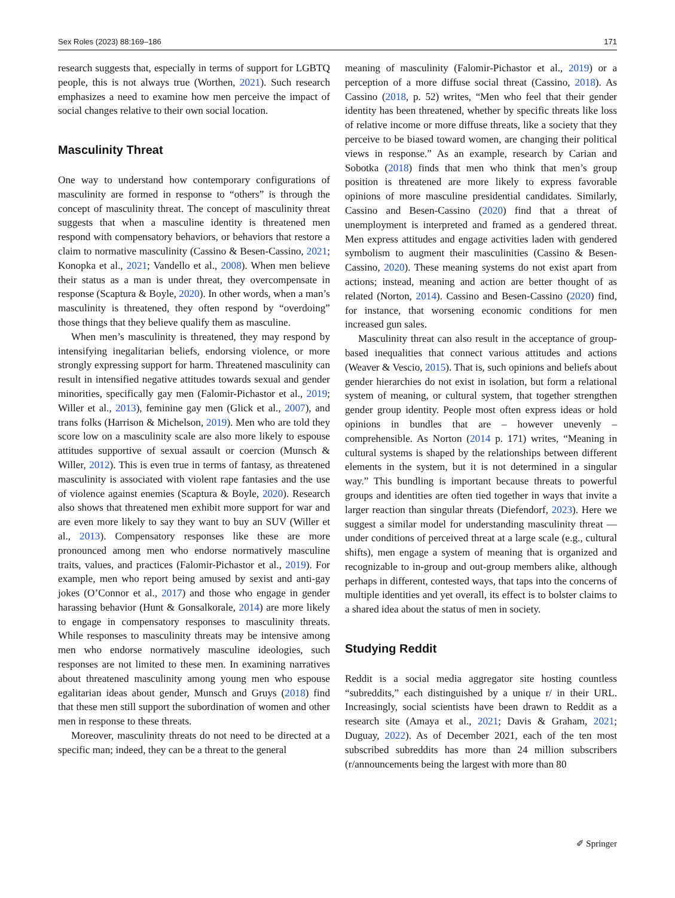Sex Roles (2023) 88:169–186 171
research suggests that, especially in terms of support for LGBTQ people, this is not always true (Worthen, 2021). Such research emphasizes a need to examine how men perceive the impact of social changes relative to their own social location.
Masculinity Threat
One way to understand how contemporary configurations of masculinity are formed in response to “others” is through the concept of masculinity threat. The concept of masculinity threat suggests that when a masculine identity is threatened men respond with compensatory behaviors, or behaviors that restore a claim to normative masculinity (Cassino & Besen-Cassino, 2021; Konopka et al., 2021; Vandello et al., 2008). When men believe their status as a man is under threat, they overcompensate in response (Scaptura & Boyle, 2020). In other words, when a man’s masculinity is threatened, they often respond by “overdoing” those things that they believe qualify them as masculine.
When men’s masculinity is threatened, they may respond by intensifying inegalitarian beliefs, endorsing violence, or more strongly expressing support for harm. Threatened masculinity can result in intensified negative attitudes towards sexual and gender minorities, specifically gay men (Falomir-Pichastor et al., 2019; Willer et al., 2013), feminine gay men (Glick et al., 2007), and trans folks (Harrison & Michelson, 2019). Men who are told they score low on a masculinity scale are also more likely to espouse attitudes supportive of sexual assault or coercion (Munsch & Willer, 2012). This is even true in terms of fantasy, as threatened masculinity is associated with violent rape fantasies and the use of violence against enemies (Scaptura & Boyle, 2020). Research also shows that threatened men exhibit more support for war and are even more likely to say they want to buy an SUV (Willer et al., 2013). Compensatory responses like these are more pronounced among men who endorse normatively masculine traits, values, and practices (Falomir-Pichastor et al., 2019). For example, men who report being amused by sexist and anti-gay jokes (O’Connor et al., 2017) and those who engage in gender harassing behavior (Hunt & Gonsalkorale, 2014) are more likely to engage in compensatory responses to masculinity threats. While responses to masculinity threats may be intensive among men who endorse normatively masculine ideologies, such responses are not limited to these men. In examining narratives about threatened masculinity among young men who espouse egalitarian ideas about gender, Munsch and Gruys (2018) find that these men still support the subordination of women and other men in response to these threats.
Moreover, masculinity threats do not need to be directed at a specific man; indeed, they can be a threat to the general
meaning of masculinity (Falomir-Pichastor et al., 2019) or a perception of a more diffuse social threat (Cassino, 2018). As Cassino (2018, p. 52) writes, “Men who feel that their gender identity has been threatened, whether by specific threats like loss of relative income or more diffuse threats, like a society that they perceive to be biased toward women, are changing their political views in response.” As an example, research by Carian and Sobotka (2018) finds that men who think that men’s group position is threatened are more likely to express favorable opinions of more masculine presidential candidates. Similarly, Cassino and Besen-Cassino (2020) find that a threat of unemployment is interpreted and framed as a gendered threat. Men express attitudes and engage activities laden with gendered symbolism to augment their masculinities (Cassino & Besen-Cassino, 2020). These meaning systems do not exist apart from actions; instead, meaning and action are better thought of as related (Norton, 2014). Cassino and Besen-Cassino (2020) find, for instance, that worsening economic conditions for men increased gun sales.
Masculinity threat can also result in the acceptance of group-based inequalities that connect various attitudes and actions (Weaver & Vescio, 2015). That is, such opinions and beliefs about gender hierarchies do not exist in isolation, but form a relational system of meaning, or cultural system, that together strengthen gender group identity. People most often express ideas or hold opinions in bundles that are – however unevenly – comprehensible. As Norton (2014 p. 171) writes, “Meaning in cultural systems is shaped by the relationships between different elements in the system, but it is not determined in a singular way.” This bundling is important because threats to powerful groups and identities are often tied together in ways that invite a larger reaction than singular threats (Diefendorf, 2023). Here we suggest a similar model for understanding masculinity threat — under conditions of perceived threat at a large scale (e.g., cultural shifts), men engage a system of meaning that is organized and recognizable to in-group and out-group members alike, although perhaps in different, contested ways, that taps into the concerns of multiple identities and yet overall, its effect is to bolster claims to a shared idea about the status of men in society.
Studying Reddit
Reddit is a social media aggregator site hosting countless “subreddits,” each distinguished by a unique r/ in their URL. Increasingly, social scientists have been drawn to Reddit as a research site (Amaya et al., 2021; Davis & Graham, 2021; Duguay, 2022). As of December 2021, each of the ten most subscribed subreddits has more than 24 million subscribers (r/announcements being the largest with more than 80
✐ Springer